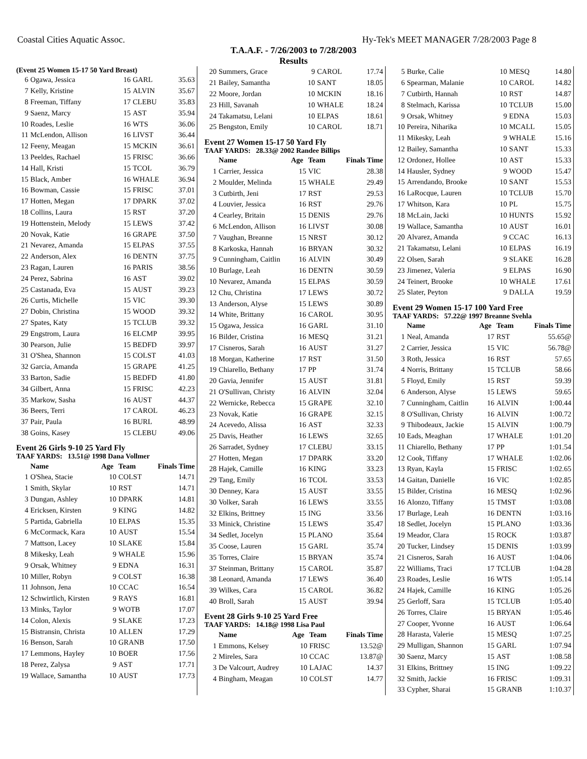Coastal Cities Aquatic Assoc. Hy-Tek's MEET MANAGER 7/28/2003 Page 8
T.A.A.F. - 7/26/2003 to 7/28/2003
Results
(Event 25 Women 15-17 50 Yard Breast)
| 6 | Ogawa, Jessica | 16 | GARL | 35.63 |
| 7 | Kelly, Kristine | 15 | ALVIN | 35.67 |
| 8 | Freeman, Tiffany | 17 | CLEBU | 35.83 |
| 9 | Saenz, Marcy | 15 | AST | 35.94 |
| 10 | Roades, Leslie | 16 | WTS | 36.06 |
| 11 | McLendon, Allison | 16 | LIVST | 36.44 |
| 12 | Feeny, Meagan | 15 | MCKIN | 36.61 |
| 13 | Peeldes, Rachael | 15 | FRISC | 36.66 |
| 14 | Hall, Kristi | 15 | TCOL | 36.79 |
| 15 | Black, Amber | 16 | WHALE | 36.94 |
| 16 | Bowman, Cassie | 15 | FRISC | 37.01 |
| 17 | Hotten, Megan | 17 | DPARK | 37.02 |
| 18 | Collins, Laura | 15 | RST | 37.20 |
| 19 | Hottenstein, Melody | 15 | LEWS | 37.42 |
| 20 | Novak, Katie | 16 | GRAPE | 37.50 |
| 21 | Nevarez, Amanda | 15 | ELPAS | 37.55 |
| 22 | Anderson, Alex | 16 | DENTN | 37.75 |
| 23 | Ragan, Lauren | 16 | PARIS | 38.56 |
| 24 | Perez, Sabrina | 16 | AST | 39.02 |
| 25 | Castanada, Eva | 15 | AUST | 39.23 |
| 26 | Curtis, Michelle | 15 | VIC | 39.30 |
| 27 | Dobin, Christina | 15 | WOOD | 39.32 |
| 27 | Spates, Katy | 15 | TCLUB | 39.32 |
| 29 | Engstrom, Laura | 16 | ELCMP | 39.95 |
| 30 | Pearson, Julie | 15 | BEDFD | 39.97 |
| 31 | O'Shea, Shannon | 15 | COLST | 41.03 |
| 32 | Garcia, Amanda | 15 | GRAPE | 41.25 |
| 33 | Barton, Sadie | 15 | BEDFD | 41.80 |
| 34 | Gilbert, Anna | 15 | FRISC | 42.23 |
| 35 | Markow, Sasha | 16 | AUST | 44.37 |
| 36 | Beers, Terri | 17 | CAROL | 46.23 |
| 37 | Pair, Paula | 16 | BURL | 48.99 |
| 38 | Goins, Kasey | 15 | CLEBU | 49.06 |
Event 26 Girls 9-10 25 Yard Fly
TAAF YARDS: 13.51@ 1998 Dana Vollmer
| | Name | Age | Team | Finals Time |
| --- | --- | --- | --- | --- |
| 1 | O'Shea, Stacie | 10 | COLST | 14.71 |
| 1 | Smith, Skylar | 10 | RST | 14.71 |
| 3 | Dungan, Ashley | 10 | DPARK | 14.81 |
| 4 | Ericksen, Kirsten | 9 | KING | 14.82 |
| 5 | Partida, Gabriella | 10 | ELPAS | 15.35 |
| 6 | McCormack, Kara | 10 | AUST | 15.54 |
| 7 | Mattson, Lacey | 10 | SLAKE | 15.84 |
| 8 | Mikesky, Leah | 9 | WHALE | 15.96 |
| 9 | Orsak, Whitney | 9 | EDNA | 16.31 |
| 10 | Miller, Robyn | 9 | COLST | 16.38 |
| 11 | Johnson, Jena | 10 | CCAC | 16.54 |
| 12 | Schwirtlich, Kirsten | 9 | RAYS | 16.81 |
| 13 | Minks, Taylor | 9 | WOTB | 17.07 |
| 14 | Colon, Alexis | 9 | SLAKE | 17.23 |
| 15 | Bistransin, Christa | 10 | ALLEN | 17.29 |
| 16 | Benson, Sarah | 10 | GRANB | 17.50 |
| 17 | Lemmons, Hayley | 10 | BOER | 17.56 |
| 18 | Perez, Zalysa | 9 | AST | 17.71 |
| 19 | Wallace, Samantha | 10 | AUST | 17.73 |
| 20 | Summers, Grace | 9 | CAROL | 17.74 |
| 21 | Bailey, Samantha | 10 | SANT | 18.05 |
| 22 | Moore, Jordan | 10 | MCKIN | 18.16 |
| 23 | Hill, Savanah | 10 | WHALE | 18.24 |
| 24 | Takamatsu, Lelani | 10 | ELPAS | 18.61 |
| 25 | Bengston, Emily | 10 | CAROL | 18.71 |
Event 27 Women 15-17 50 Yard Fly
TAAF YARDS: 28.33@ 2002 Randee Billips
| | Name | Age | Team | Finals Time |
| --- | --- | --- | --- | --- |
| 1 | Carrier, Jessica | 15 | VIC | 28.38 |
| 2 | Moulder, Melinda | 15 | WHALE | 29.49 |
| 3 | Cutbirth, Jeni | 17 | RST | 29.53 |
| 4 | Louvier, Jessica | 16 | RST | 29.76 |
| 4 | Cearley, Britain | 15 | DENIS | 29.76 |
| 6 | McLendon, Allison | 16 | LIVST | 30.08 |
| 7 | Vaughan, Breanne | 15 | NRST | 30.12 |
| 8 | Karkoska, Hannah | 16 | BRYAN | 30.32 |
| 9 | Cunningham, Caitlin | 16 | ALVIN | 30.49 |
| 10 | Burlage, Leah | 16 | DENTN | 30.59 |
| 10 | Nevarez, Amanda | 15 | ELPAS | 30.59 |
| 12 | Chu, Christina | 17 | LEWS | 30.72 |
| 13 | Anderson, Alyse | 15 | LEWS | 30.89 |
| 14 | White, Brittany | 16 | CAROL | 30.95 |
| 15 | Ogawa, Jessica | 16 | GARL | 31.10 |
| 16 | Bilder, Cristina | 16 | MESQ | 31.21 |
| 17 | Cisneros, Sarah | 16 | AUST | 31.27 |
| 18 | Morgan, Katherine | 17 | RST | 31.50 |
| 19 | Chiarello, Bethany | 17 | PP | 31.74 |
| 20 | Gavia, Jennifer | 15 | AUST | 31.81 |
| 21 | O'Sullivan, Christy | 16 | ALVIN | 32.04 |
| 22 | Wernicke, Rebecca | 15 | GRAPE | 32.10 |
| 23 | Novak, Katie | 16 | GRAPE | 32.15 |
| 24 | Acevedo, Alissa | 16 | AST | 32.33 |
| 25 | Davis, Heather | 16 | LEWS | 32.65 |
| 26 | Sarradet, Sydney | 17 | CLEBU | 33.15 |
| 27 | Hotten, Megan | 17 | DPARK | 33.20 |
| 28 | Hajek, Camille | 16 | KING | 33.23 |
| 29 | Tang, Emily | 16 | TCOL | 33.53 |
| 30 | Denney, Kara | 15 | AUST | 33.55 |
| 30 | Volker, Sarah | 16 | LEWS | 33.55 |
| 32 | Elkins, Brittney | 15 | ING | 33.56 |
| 33 | Minick, Christine | 15 | LEWS | 35.47 |
| 34 | Sedlet, Jocelyn | 15 | PLANO | 35.64 |
| 35 | Coose, Lauren | 15 | GARL | 35.74 |
| 35 | Torres, Claire | 15 | BRYAN | 35.74 |
| 37 | Steinman, Brittany | 15 | CAROL | 35.87 |
| 38 | Leonard, Amanda | 17 | LEWS | 36.40 |
| 39 | Wilkes, Cara | 15 | CAROL | 36.82 |
| 40 | Broll, Sarah | 15 | AUST | 39.94 |
Event 28 Girls 9-10 25 Yard Free
TAAF YARDS: 14.18@ 1998 Lisa Paul
| | Name | Age | Team | Finals Time |
| --- | --- | --- | --- | --- |
| 1 | Emmons, Kelsey | 10 | FRISC | 13.52@ |
| 2 | Mireles, Sara | 10 | CCAC | 13.87@ |
| 3 | De Valcourt, Audrey | 10 | LAJAC | 14.37 |
| 4 | Bingham, Meagan | 10 | COLST | 14.77 |
| 5 | Burke, Calie | 10 | MESQ | 14.80 |
| 6 | Spearman, Malanie | 10 | CAROL | 14.82 |
| 7 | Cutbirth, Hannah | 10 | RST | 14.87 |
| 8 | Stelmach, Karissa | 10 | TCLUB | 15.00 |
| 9 | Orsak, Whitney | 9 | EDNA | 15.03 |
| 10 | Pereira, Niharika | 10 | MCALL | 15.05 |
| 11 | Mikesky, Leah | 9 | WHALE | 15.16 |
| 12 | Bailey, Samantha | 10 | SANT | 15.33 |
| 12 | Ordonez, Hollee | 10 | AST | 15.33 |
| 14 | Hausler, Sydney | 9 | WOOD | 15.47 |
| 15 | Arrendando, Brooke | 10 | SANT | 15.53 |
| 16 | LaRocque, Lauren | 10 | TCLUB | 15.70 |
| 17 | Whitson, Kara | 10 | PL | 15.75 |
| 18 | McLain, Jacki | 10 | HUNTS | 15.92 |
| 19 | Wallace, Samantha | 10 | AUST | 16.01 |
| 20 | Alvarez, Amanda | 9 | CCAC | 16.13 |
| 21 | Takamatsu, Lelani | 10 | ELPAS | 16.19 |
| 22 | Olsen, Sarah | 9 | SLAKE | 16.28 |
| 23 | Jimenez, Valeria | 9 | ELPAS | 16.90 |
| 24 | Teinert, Brooke | 10 | WHALE | 17.61 |
| 25 | Slater, Peyton | 9 | DALLA | 19.59 |
Event 29 Women 15-17 100 Yard Free
TAAF YARDS: 57.22@ 1997 Breanne Svehla
| | Name | Age | Team | Finals Time |
| --- | --- | --- | --- | --- |
| 1 | Neal, Amanda | 17 | RST | 55.65@ |
| 2 | Carrier, Jessica | 15 | VIC | 56.78@ |
| 3 | Roth, Jessica | 16 | RST | 57.65 |
| 4 | Norris, Brittany | 15 | TCLUB | 58.66 |
| 5 | Floyd, Emily | 15 | RST | 59.39 |
| 6 | Anderson, Alyse | 15 | LEWS | 59.65 |
| 7 | Cunningham, Caitlin | 16 | ALVIN | 1:00.44 |
| 8 | O'Sullivan, Christy | 16 | ALVIN | 1:00.72 |
| 9 | Thibodeaux, Jackie | 15 | ALVIN | 1:00.79 |
| 10 | Eads, Meaghan | 17 | WHALE | 1:01.20 |
| 11 | Chiarello, Bethany | 17 | PP | 1:01.54 |
| 12 | Cook, Tiffany | 17 | WHALE | 1:02.06 |
| 13 | Ryan, Kayla | 15 | FRISC | 1:02.65 |
| 14 | Gaitan, Danielle | 16 | VIC | 1:02.85 |
| 15 | Bilder, Cristina | 16 | MESQ | 1:02.96 |
| 16 | Alonzo, Tiffany | 15 | TMST | 1:03.08 |
| 17 | Burlage, Leah | 16 | DENTN | 1:03.16 |
| 18 | Sedlet, Jocelyn | 15 | PLANO | 1:03.36 |
| 19 | Meador, Clara | 15 | ROCK | 1:03.87 |
| 20 | Tucker, Lindsey | 15 | DENIS | 1:03.99 |
| 21 | Cisneros, Sarah | 16 | AUST | 1:04.06 |
| 22 | Williams, Traci | 17 | TCLUB | 1:04.28 |
| 23 | Roades, Leslie | 16 | WTS | 1:05.14 |
| 24 | Hajek, Camille | 16 | KING | 1:05.26 |
| 25 | Gerloff, Sara | 15 | TCLUB | 1:05.40 |
| 26 | Torres, Claire | 15 | BRYAN | 1:05.46 |
| 27 | Cooper, Yvonne | 16 | AUST | 1:06.64 |
| 28 | Harasta, Valerie | 15 | MESQ | 1:07.25 |
| 29 | Mulligan, Shannon | 15 | GARL | 1:07.94 |
| 30 | Saenz, Marcy | 15 | AST | 1:08.58 |
| 31 | Elkins, Brittney | 15 | ING | 1:09.22 |
| 32 | Smith, Jackie | 16 | FRISC | 1:09.31 |
| 33 | Cypher, Sharai | 15 | GRANB | 1:10.37 |